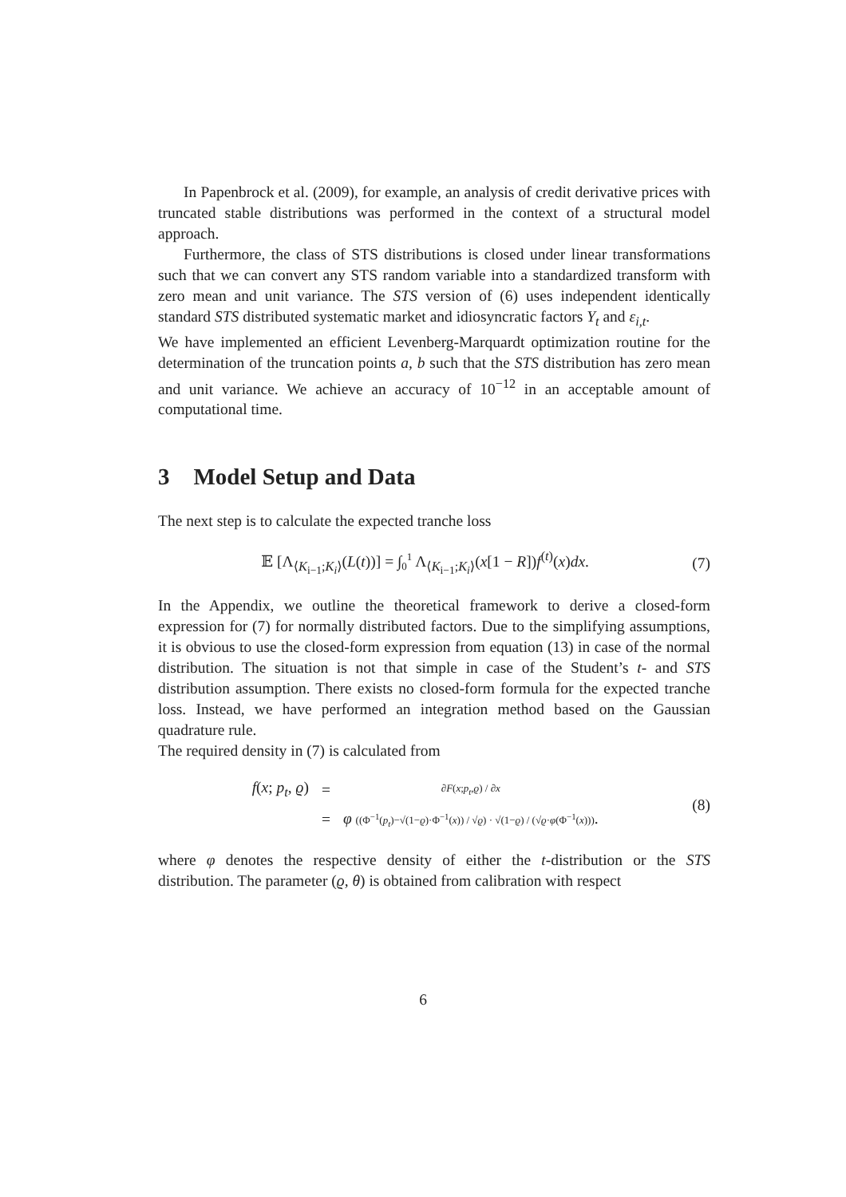In Papenbrock et al. (2009), for example, an analysis of credit derivative prices with truncated stable distributions was performed in the context of a structural model approach.
Furthermore, the class of STS distributions is closed under linear transformations such that we can convert any STS random variable into a standardized transform with zero mean and unit variance. The STS version of (6) uses independent identically standard STS distributed systematic market and idiosyncratic factors Y<sub>t</sub> and ε<sub>i,t</sub>.
We have implemented an efficient Levenberg-Marquardt optimization routine for the determination of the truncation points a, b such that the STS distribution has zero mean and unit variance. We achieve an accuracy of 10<sup>−12</sup> in an acceptable amount of computational time.
3 Model Setup and Data
The next step is to calculate the expected tranche loss
𝔼 [Λ<sub>⟨K<sub>i−1</sub>;K<sub>i</sub>⟩</sub>(L(t))] = ∫<sub>0</sub><sup>1</sup> Λ<sub>⟨K<sub>i−1</sub>;K<sub>i</sub>⟩</sub>(x[1 − R])f<sup>(t)</sup>(x)dx.
(7)
In the Appendix, we outline the theoretical framework to derive a closed-form expression for (7) for normally distributed factors. Due to the simplifying assumptions, it is obvious to use the closed-form expression from equation (13) in case of the normal distribution. The situation is not that simple in case of the Student’s t- and STS distribution assumption. There exists no closed-form formula for the expected tranche loss. Instead, we have performed an integration method based on the Gaussian quadrature rule.
The required density in (7) is calculated from
| f ( x ; p<sub>t</sub> , ϱ ) | = | ∂ F ( x ; p<sub>t</sub> , ϱ ) / ∂ x |
| | = | φ ((Φ<sup>−1</sup>( p<sub>t</sub> )−√(1− ϱ )·Φ<sup>−1</sup>( x )) / √ ϱ ) · √(1− ϱ ) / (√ ϱ · φ (Φ<sup>−1</sup>( x ))) . |
(8)
where φ denotes the respective density of either the t-distribution or the STS distribution. The parameter (ϱ, θ) is obtained from calibration with respect
6